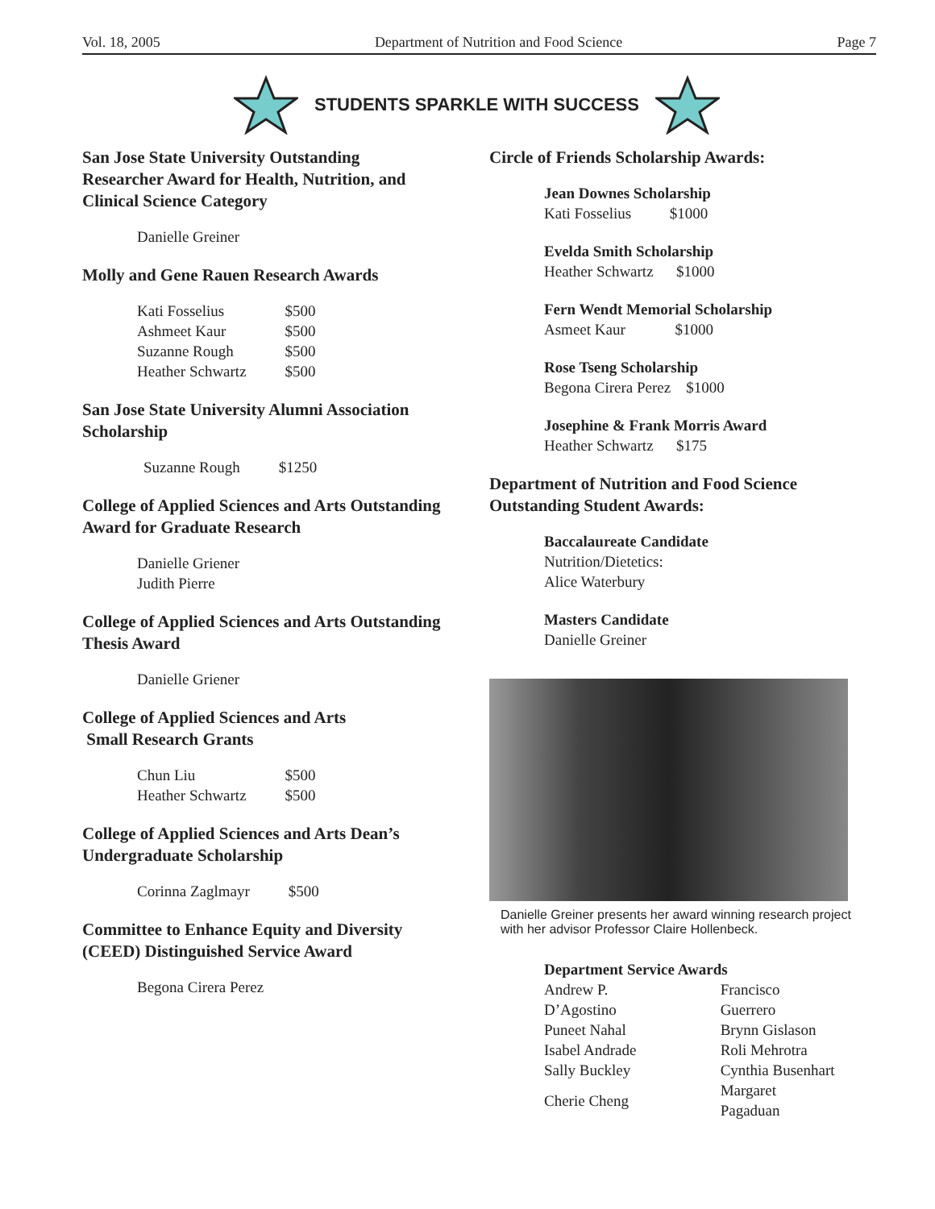Vol. 18, 2005 Department of Nutrition and Food Science Page 7
STUDENTS SPARKLE WITH SUCCESS
San Jose State University Outstanding Researcher Award for Health, Nutrition, and Clinical Science Category
Danielle Greiner
Molly and Gene Rauen Research Awards
| Kati Fosselius | $500 |
| Ashmeet Kaur | $500 |
| Suzanne Rough | $500 |
| Heather Schwartz | $500 |
San Jose State University Alumni Association Scholarship
| Suzanne Rough | $1250 |
College of Applied Sciences and Arts Outstanding Award for Graduate Research
Danielle Griener
Judith Pierre
College of Applied Sciences and Arts Outstanding Thesis Award
Danielle Griener
College of Applied Sciences and Arts
Small Research Grants
| Chun Liu | $500 |
| Heather Schwartz | $500 |
College of Applied Sciences and Arts Dean’s Undergraduate Scholarship
| Corinna Zaglmayr | $500 |
Committee to Enhance Equity and Diversity (CEED) Distinguished Service Award
Begona Cirera Perez
Circle of Friends Scholarship Awards:
Jean Downes Scholarship
Kati Fosselius $1000
Evelda Smith Scholarship
Heather Schwartz $1000
Fern Wendt Memorial Scholarship
Asmeet Kaur $1000
Rose Tseng Scholarship
Begona Cirera Perez $1000
Josephine & Frank Morris Award
Heather Schwartz $175
Department of Nutrition and Food Science Outstanding Student Awards:
Baccalaureate Candidate
Nutrition/Dietetics:
Alice Waterbury
Masters Candidate
Danielle Greiner
Danielle Greiner presents her award winning research project with her advisor Professor Claire Hollenbeck.
Department Service Awards
| Andrew P. D’Agostino | Francisco Guerrero |
| Puneet Nahal | Brynn Gislason |
| Isabel Andrade | Roli Mehrotra |
| Sally Buckley | Cynthia Busenhart |
| Cherie Cheng | Margaret Pagaduan |